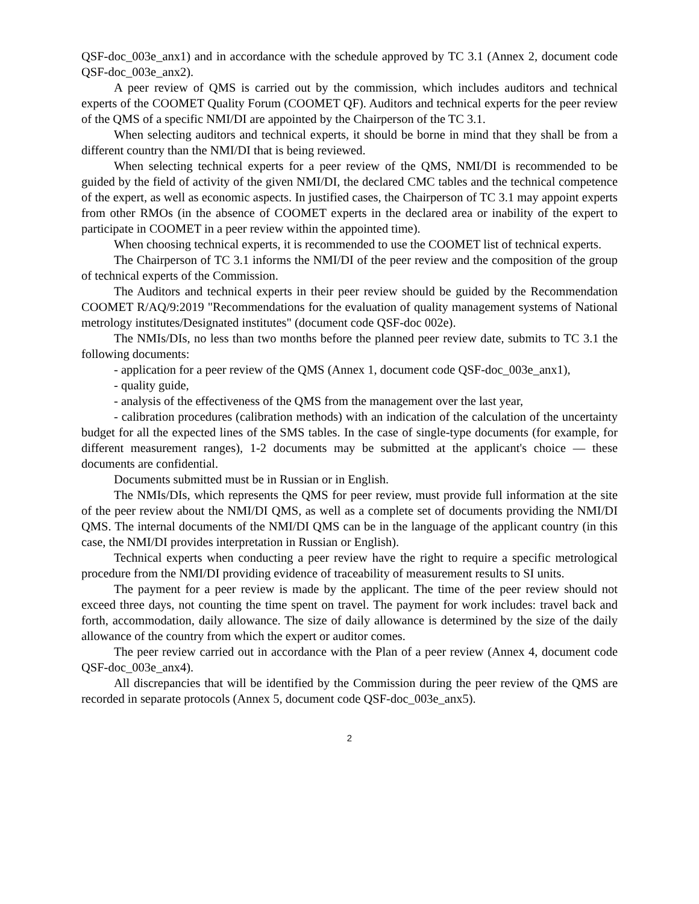QSF-doc_003e_anx1) and in accordance with the schedule approved by TC 3.1 (Annex 2, document code QSF-doc_003e_anx2).
A peer review of QMS is carried out by the commission, which includes auditors and technical experts of the COOMET Quality Forum (COOMET QF). Auditors and technical experts for the peer review of the QMS of a specific NMI/DI are appointed by the Chairperson of the TC 3.1.
When selecting auditors and technical experts, it should be borne in mind that they shall be from a different country than the NMI/DI that is being reviewed.
When selecting technical experts for a peer review of the QMS, NMI/DI is recommended to be guided by the field of activity of the given NMI/DI, the declared CMC tables and the technical competence of the expert, as well as economic aspects. In justified cases, the Chairperson of TC 3.1 may appoint experts from other RMOs (in the absence of COOMET experts in the declared area or inability of the expert to participate in COOMET in a peer review within the appointed time).
When choosing technical experts, it is recommended to use the COOMET list of technical experts.
The Chairperson of TC 3.1 informs the NMI/DI of the peer review and the composition of the group of technical experts of the Commission.
The Auditors and technical experts in their peer review should be guided by the Recommendation COOMET R/AQ/9:2019 "Recommendations for the evaluation of quality management systems of National metrology institutes/Designated institutes" (document code QSF-doc 002e).
The NMIs/DIs, no less than two months before the planned peer review date, submits to TC 3.1 the following documents:
- application for a peer review of the QMS (Annex 1, document code QSF-doc_003e_anx1),
- quality guide,
- analysis of the effectiveness of the QMS from the management over the last year,
- calibration procedures (calibration methods) with an indication of the calculation of the uncertainty budget for all the expected lines of the SMS tables. In the case of single-type documents (for example, for different measurement ranges), 1-2 documents may be submitted at the applicant's choice — these documents are confidential.
Documents submitted must be in Russian or in English.
The NMIs/DIs, which represents the QMS for peer review, must provide full information at the site of the peer review about the NMI/DI QMS, as well as a complete set of documents providing the NMI/DI QMS. The internal documents of the NMI/DI QMS can be in the language of the applicant country (in this case, the NMI/DI provides interpretation in Russian or English).
Technical experts when conducting a peer review have the right to require a specific metrological procedure from the NMI/DI providing evidence of traceability of measurement results to SI units.
The payment for a peer review is made by the applicant. The time of the peer review should not exceed three days, not counting the time spent on travel. The payment for work includes: travel back and forth, accommodation, daily allowance. The size of daily allowance is determined by the size of the daily allowance of the country from which the expert or auditor comes.
The peer review carried out in accordance with the Plan of a peer review (Annex 4, document code QSF-doc_003e_anx4).
All discrepancies that will be identified by the Commission during the peer review of the QMS are recorded in separate protocols (Annex 5, document code QSF-doc_003e_anx5).
2